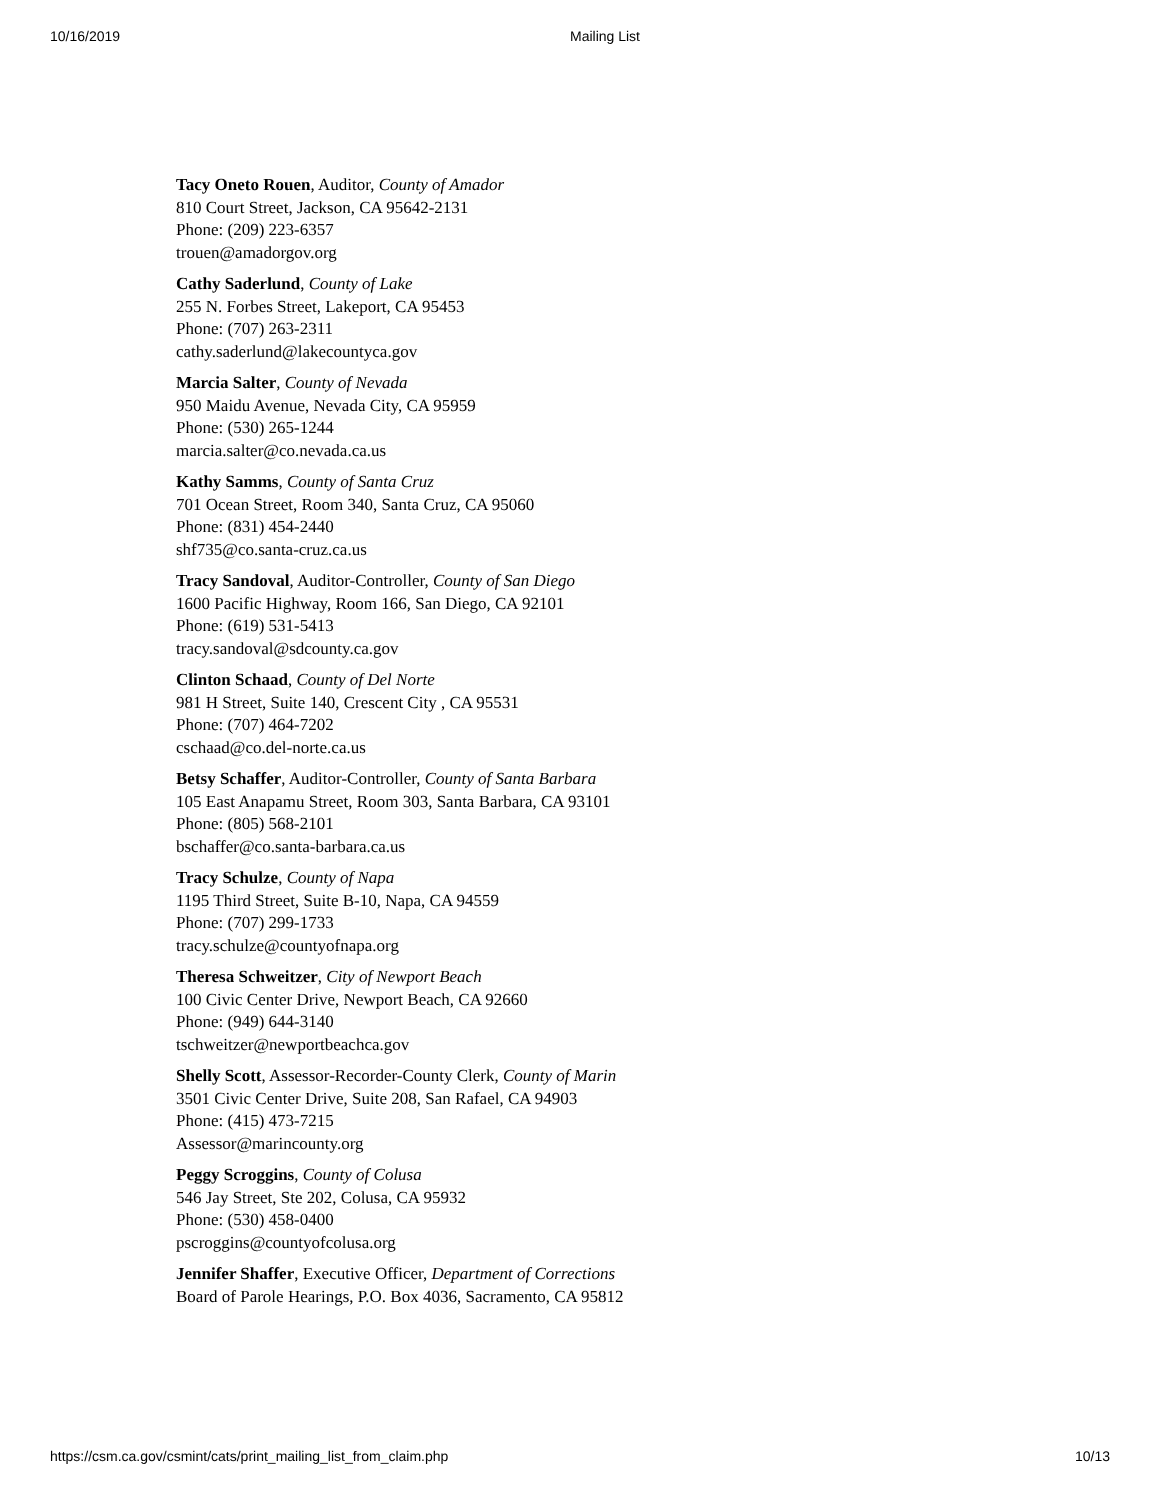10/16/2019 Mailing List
Tacy Oneto Rouen, Auditor, County of Amador
810 Court Street, Jackson, CA 95642-2131
Phone: (209) 223-6357
trouen@amadorgov.org
Cathy Saderlund, County of Lake
255 N. Forbes Street, Lakeport, CA 95453
Phone: (707) 263-2311
cathy.saderlund@lakecountyca.gov
Marcia Salter, County of Nevada
950 Maidu Avenue, Nevada City, CA 95959
Phone: (530) 265-1244
marcia.salter@co.nevada.ca.us
Kathy Samms, County of Santa Cruz
701 Ocean Street, Room 340, Santa Cruz, CA 95060
Phone: (831) 454-2440
shf735@co.santa-cruz.ca.us
Tracy Sandoval, Auditor-Controller, County of San Diego
1600 Pacific Highway, Room 166, San Diego, CA 92101
Phone: (619) 531-5413
tracy.sandoval@sdcounty.ca.gov
Clinton Schaad, County of Del Norte
981 H Street, Suite 140, Crescent City , CA 95531
Phone: (707) 464-7202
cschaad@co.del-norte.ca.us
Betsy Schaffer, Auditor-Controller, County of Santa Barbara
105 East Anapamu Street, Room 303, Santa Barbara, CA 93101
Phone: (805) 568-2101
bschaffer@co.santa-barbara.ca.us
Tracy Schulze, County of Napa
1195 Third Street, Suite B-10, Napa, CA 94559
Phone: (707) 299-1733
tracy.schulze@countyofnapa.org
Theresa Schweitzer, City of Newport Beach
100 Civic Center Drive, Newport Beach, CA 92660
Phone: (949) 644-3140
tschweitzer@newportbeachca.gov
Shelly Scott, Assessor-Recorder-County Clerk, County of Marin
3501 Civic Center Drive, Suite 208, San Rafael, CA 94903
Phone: (415) 473-7215
Assessor@marincounty.org
Peggy Scroggins, County of Colusa
546 Jay Street, Ste 202, Colusa, CA 95932
Phone: (530) 458-0400
pscroggins@countyofcolusa.org
Jennifer Shaffer, Executive Officer, Department of Corrections
Board of Parole Hearings, P.O. Box 4036, Sacramento, CA 95812
https://csm.ca.gov/csmint/cats/print_mailing_list_from_claim.php 10/13